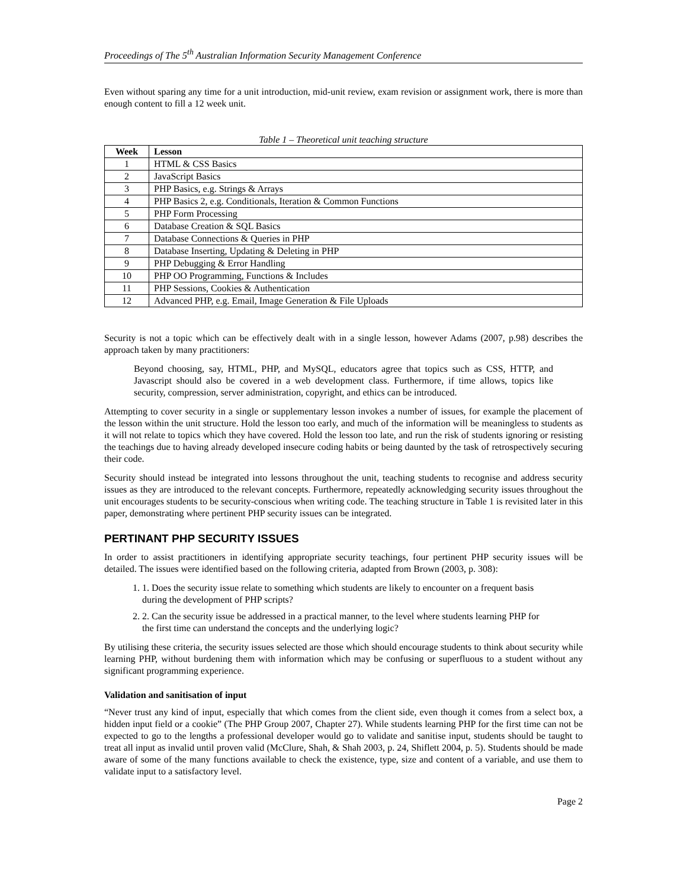Proceedings of The 5<sup>th</sup> Australian Information Security Management Conference
Even without sparing any time for a unit introduction, mid-unit review, exam revision or assignment work, there is more than enough content to fill a 12 week unit.
Table 1 – Theoretical unit teaching structure
| Week | Lesson |
| --- | --- |
| 1 | HTML & CSS Basics |
| 2 | JavaScript Basics |
| 3 | PHP Basics, e.g. Strings & Arrays |
| 4 | PHP Basics 2, e.g. Conditionals, Iteration & Common Functions |
| 5 | PHP Form Processing |
| 6 | Database Creation & SQL Basics |
| 7 | Database Connections & Queries in PHP |
| 8 | Database Inserting, Updating & Deleting in PHP |
| 9 | PHP Debugging & Error Handling |
| 10 | PHP OO Programming, Functions & Includes |
| 11 | PHP Sessions, Cookies & Authentication |
| 12 | Advanced PHP, e.g. Email, Image Generation & File Uploads |
Security is not a topic which can be effectively dealt with in a single lesson, however Adams (2007, p.98) describes the approach taken by many practitioners:
Beyond choosing, say, HTML, PHP, and MySQL, educators agree that topics such as CSS, HTTP, and Javascript should also be covered in a web development class. Furthermore, if time allows, topics like security, compression, server administration, copyright, and ethics can be introduced.
Attempting to cover security in a single or supplementary lesson invokes a number of issues, for example the placement of the lesson within the unit structure. Hold the lesson too early, and much of the information will be meaningless to students as it will not relate to topics which they have covered. Hold the lesson too late, and run the risk of students ignoring or resisting the teachings due to having already developed insecure coding habits or being daunted by the task of retrospectively securing their code.
Security should instead be integrated into lessons throughout the unit, teaching students to recognise and address security issues as they are introduced to the relevant concepts. Furthermore, repeatedly acknowledging security issues throughout the unit encourages students to be security-conscious when writing code. The teaching structure in Table 1 is revisited later in this paper, demonstrating where pertinent PHP security issues can be integrated.
PERTINANT PHP SECURITY ISSUES
In order to assist practitioners in identifying appropriate security teachings, four pertinent PHP security issues will be detailed. The issues were identified based on the following criteria, adapted from Brown (2003, p. 308):
1. 1. Does the security issue relate to something which students are likely to encounter on a frequent basis during the development of PHP scripts?
2. 2. Can the security issue be addressed in a practical manner, to the level where students learning PHP for the first time can understand the concepts and the underlying logic?
By utilising these criteria, the security issues selected are those which should encourage students to think about security while learning PHP, without burdening them with information which may be confusing or superfluous to a student without any significant programming experience.
Validation and sanitisation of input
“Never trust any kind of input, especially that which comes from the client side, even though it comes from a select box, a hidden input field or a cookie” (The PHP Group 2007, Chapter 27). While students learning PHP for the first time can not be expected to go to the lengths a professional developer would go to validate and sanitise input, students should be taught to treat all input as invalid until proven valid (McClure, Shah, & Shah 2003, p. 24, Shiflett 2004, p. 5). Students should be made aware of some of the many functions available to check the existence, type, size and content of a variable, and use them to validate input to a satisfactory level.
Page 2